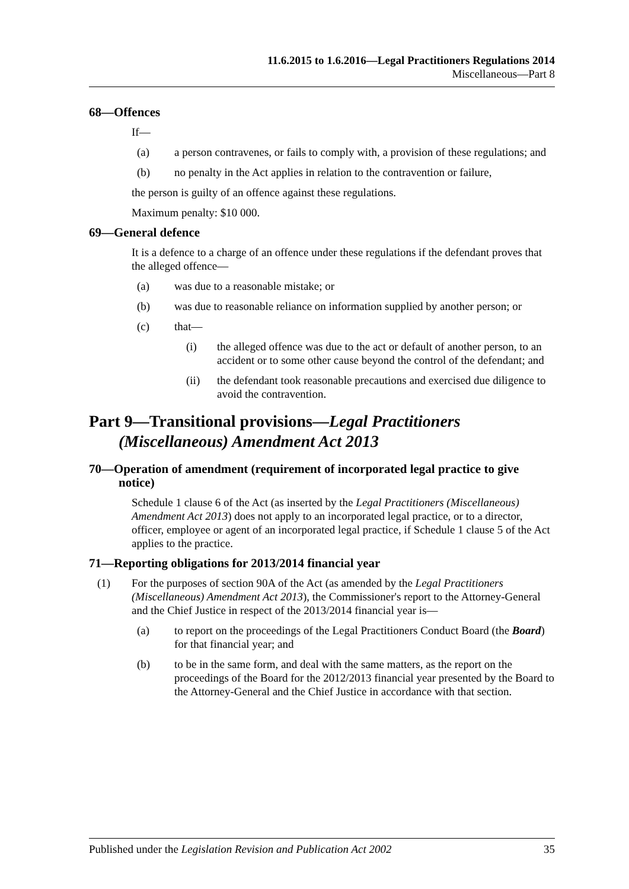11.6.2015 to 1.6.2016—Legal Practitioners Regulations 2014
Miscellaneous—Part 8
68—Offences
If—
(a) a person contravenes, or fails to comply with, a provision of these regulations; and
(b) no penalty in the Act applies in relation to the contravention or failure,
the person is guilty of an offence against these regulations.
Maximum penalty: $10 000.
69—General defence
It is a defence to a charge of an offence under these regulations if the defendant proves that the alleged offence—
(a) was due to a reasonable mistake; or
(b) was due to reasonable reliance on information supplied by another person; or
(c) that—
(i) the alleged offence was due to the act or default of another person, to an accident or to some other cause beyond the control of the defendant; and
(ii) the defendant took reasonable precautions and exercised due diligence to avoid the contravention.
Part 9—Transitional provisions—Legal Practitioners (Miscellaneous) Amendment Act 2013
70—Operation of amendment (requirement of incorporated legal practice to give notice)
Schedule 1 clause 6 of the Act (as inserted by the Legal Practitioners (Miscellaneous) Amendment Act 2013) does not apply to an incorporated legal practice, or to a director, officer, employee or agent of an incorporated legal practice, if Schedule 1 clause 5 of the Act applies to the practice.
71—Reporting obligations for 2013/2014 financial year
(1) For the purposes of section 90A of the Act (as amended by the Legal Practitioners (Miscellaneous) Amendment Act 2013), the Commissioner's report to the Attorney-General and the Chief Justice in respect of the 2013/2014 financial year is—
(a) to report on the proceedings of the Legal Practitioners Conduct Board (the Board) for that financial year; and
(b) to be in the same form, and deal with the same matters, as the report on the proceedings of the Board for the 2012/2013 financial year presented by the Board to the Attorney-General and the Chief Justice in accordance with that section.
Published under the Legislation Revision and Publication Act 2002 35